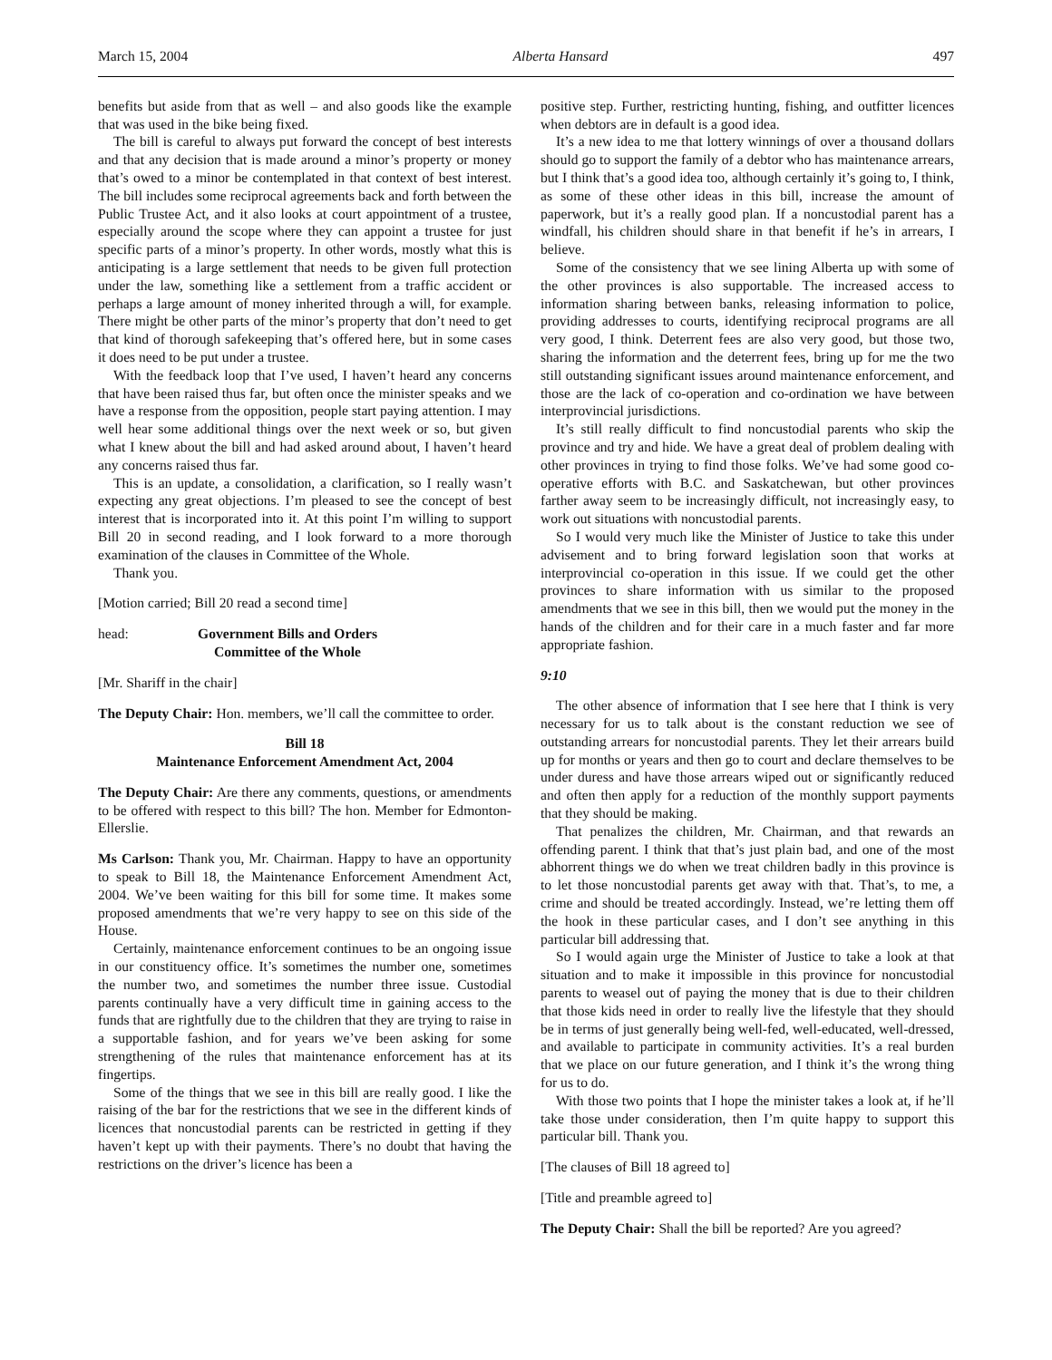March 15, 2004 Alberta Hansard 497
benefits but aside from that as well – and also goods like the example that was used in the bike being fixed.
The bill is careful to always put forward the concept of best interests and that any decision that is made around a minor’s property or money that’s owed to a minor be contemplated in that context of best interest. The bill includes some reciprocal agreements back and forth between the Public Trustee Act, and it also looks at court appointment of a trustee, especially around the scope where they can appoint a trustee for just specific parts of a minor’s property. In other words, mostly what this is anticipating is a large settlement that needs to be given full protection under the law, something like a settlement from a traffic accident or perhaps a large amount of money inherited through a will, for example. There might be other parts of the minor’s property that don’t need to get that kind of thorough safekeeping that’s offered here, but in some cases it does need to be put under a trustee.
With the feedback loop that I’ve used, I haven’t heard any concerns that have been raised thus far, but often once the minister speaks and we have a response from the opposition, people start paying attention. I may well hear some additional things over the next week or so, but given what I knew about the bill and had asked around about, I haven’t heard any concerns raised thus far.
This is an update, a consolidation, a clarification, so I really wasn’t expecting any great objections. I’m pleased to see the concept of best interest that is incorporated into it. At this point I’m willing to support Bill 20 in second reading, and I look forward to a more thorough examination of the clauses in Committee of the Whole.
Thank you.
[Motion carried; Bill 20 read a second time]
head: Government Bills and Orders
Committee of the Whole
[Mr. Shariff in the chair]
The Deputy Chair: Hon. members, we’ll call the committee to order.
Bill 18
Maintenance Enforcement Amendment Act, 2004
The Deputy Chair: Are there any comments, questions, or amendments to be offered with respect to this bill? The hon. Member for Edmonton-Ellerslie.
Ms Carlson: Thank you, Mr. Chairman. Happy to have an opportunity to speak to Bill 18, the Maintenance Enforcement Amendment Act, 2004. We’ve been waiting for this bill for some time. It makes some proposed amendments that we’re very happy to see on this side of the House.
Certainly, maintenance enforcement continues to be an ongoing issue in our constituency office. It’s sometimes the number one, sometimes the number two, and sometimes the number three issue. Custodial parents continually have a very difficult time in gaining access to the funds that are rightfully due to the children that they are trying to raise in a supportable fashion, and for years we’ve been asking for some strengthening of the rules that maintenance enforcement has at its fingertips.
Some of the things that we see in this bill are really good. I like the raising of the bar for the restrictions that we see in the different kinds of licences that noncustodial parents can be restricted in getting if they haven’t kept up with their payments. There’s no doubt that having the restrictions on the driver’s licence has been a
positive step. Further, restricting hunting, fishing, and outfitter licences when debtors are in default is a good idea.
It’s a new idea to me that lottery winnings of over a thousand dollars should go to support the family of a debtor who has maintenance arrears, but I think that’s a good idea too, although certainly it’s going to, I think, as some of these other ideas in this bill, increase the amount of paperwork, but it’s a really good plan. If a noncustodial parent has a windfall, his children should share in that benefit if he’s in arrears, I believe.
Some of the consistency that we see lining Alberta up with some of the other provinces is also supportable. The increased access to information sharing between banks, releasing information to police, providing addresses to courts, identifying reciprocal programs are all very good, I think. Deterrent fees are also very good, but those two, sharing the information and the deterrent fees, bring up for me the two still outstanding significant issues around maintenance enforcement, and those are the lack of co-operation and co-ordination we have between interprovincial jurisdictions.
It’s still really difficult to find noncustodial parents who skip the province and try and hide. We have a great deal of problem dealing with other provinces in trying to find those folks. We’ve had some good co-operative efforts with B.C. and Saskatchewan, but other provinces farther away seem to be increasingly difficult, not increasingly easy, to work out situations with noncustodial parents.
So I would very much like the Minister of Justice to take this under advisement and to bring forward legislation soon that works at interprovincial co-operation in this issue. If we could get the other provinces to share information with us similar to the proposed amendments that we see in this bill, then we would put the money in the hands of the children and for their care in a much faster and far more appropriate fashion.
9:10
The other absence of information that I see here that I think is very necessary for us to talk about is the constant reduction we see of outstanding arrears for noncustodial parents. They let their arrears build up for months or years and then go to court and declare themselves to be under duress and have those arrears wiped out or significantly reduced and often then apply for a reduction of the monthly support payments that they should be making.
That penalizes the children, Mr. Chairman, and that rewards an offending parent. I think that that’s just plain bad, and one of the most abhorrent things we do when we treat children badly in this province is to let those noncustodial parents get away with that. That’s, to me, a crime and should be treated accordingly. Instead, we’re letting them off the hook in these particular cases, and I don’t see anything in this particular bill addressing that.
So I would again urge the Minister of Justice to take a look at that situation and to make it impossible in this province for noncustodial parents to weasel out of paying the money that is due to their children that those kids need in order to really live the lifestyle that they should be in terms of just generally being well-fed, well-educated, well-dressed, and available to participate in community activities. It’s a real burden that we place on our future generation, and I think it’s the wrong thing for us to do.
With those two points that I hope the minister takes a look at, if he’ll take those under consideration, then I’m quite happy to support this particular bill. Thank you.
[The clauses of Bill 18 agreed to]
[Title and preamble agreed to]
The Deputy Chair: Shall the bill be reported? Are you agreed?